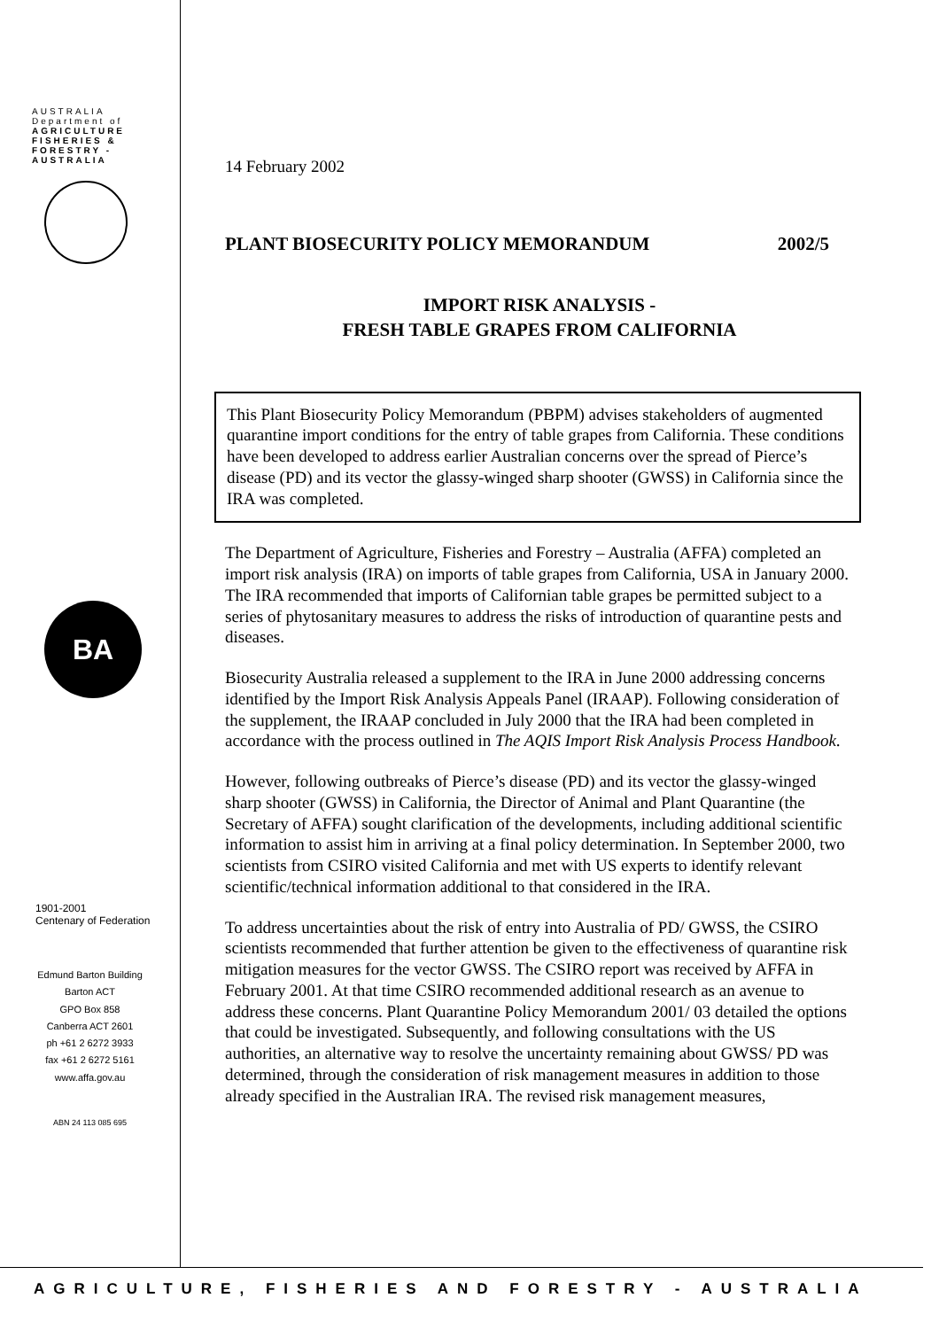AUSTRALIA
Department of
AGRICULTURE FISHERIES & FORESTRY - AUSTRALIA
BA
1901-2001
Centenary of Federation
Edmund Barton Building
Barton ACT
GPO Box 858
Canberra ACT 2601
ph +61 2 6272 3933
fax +61 2 6272 5161
www.affa.gov.au
ABN 24 113 085 695
14 February 2002
PLANT BIOSECURITY POLICY MEMORANDUM 2002/5
IMPORT RISK ANALYSIS -
FRESH TABLE GRAPES FROM CALIFORNIA
This Plant Biosecurity Policy Memorandum (PBPM) advises stakeholders of augmented quarantine import conditions for the entry of table grapes from California. These conditions have been developed to address earlier Australian concerns over the spread of Pierce’s disease (PD) and its vector the glassy-winged sharp shooter (GWSS) in California since the IRA was completed.
The Department of Agriculture, Fisheries and Forestry – Australia (AFFA) completed an import risk analysis (IRA) on imports of table grapes from California, USA in January 2000. The IRA recommended that imports of Californian table grapes be permitted subject to a series of phytosanitary measures to address the risks of introduction of quarantine pests and diseases.
Biosecurity Australia released a supplement to the IRA in June 2000 addressing concerns identified by the Import Risk Analysis Appeals Panel (IRAAP). Following consideration of the supplement, the IRAAP concluded in July 2000 that the IRA had been completed in accordance with the process outlined in The AQIS Import Risk Analysis Process Handbook.
However, following outbreaks of Pierce’s disease (PD) and its vector the glassy-winged sharp shooter (GWSS) in California, the Director of Animal and Plant Quarantine (the Secretary of AFFA) sought clarification of the developments, including additional scientific information to assist him in arriving at a final policy determination. In September 2000, two scientists from CSIRO visited California and met with US experts to identify relevant scientific/technical information additional to that considered in the IRA.
To address uncertainties about the risk of entry into Australia of PD/ GWSS, the CSIRO scientists recommended that further attention be given to the effectiveness of quarantine risk mitigation measures for the vector GWSS. The CSIRO report was received by AFFA in February 2001. At that time CSIRO recommended additional research as an avenue to address these concerns. Plant Quarantine Policy Memorandum 2001/ 03 detailed the options that could be investigated. Subsequently, and following consultations with the US authorities, an alternative way to resolve the uncertainty remaining about GWSS/ PD was determined, through the consideration of risk management measures in addition to those already specified in the Australian IRA. The revised risk management measures,
AGRICULTURE, FISHERIES AND FORESTRY - AUSTRALIA